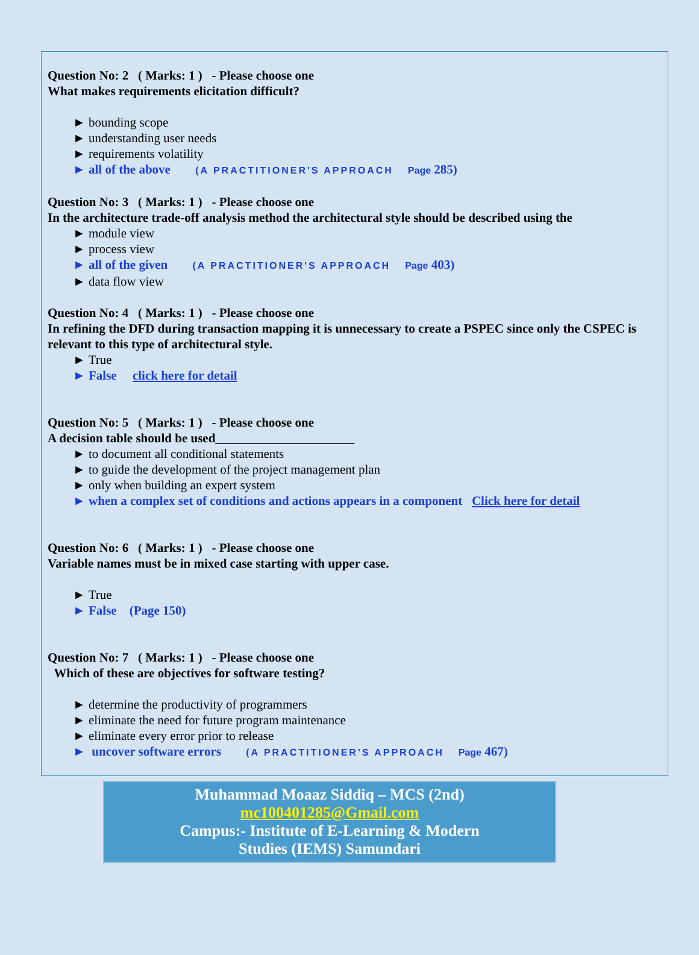Question No: 2 ( Marks: 1 ) - Please choose one
What makes requirements elicitation difficult?
► bounding scope
► understanding user needs
► requirements volatility
► all of the above (A PRACTITIONER'S APPROACH Page 285)
Question No: 3 ( Marks: 1 ) - Please choose one
In the architecture trade-off analysis method the architectural style should be described using the
► module view
► process view
► all of the given (A PRACTITIONER'S APPROACH Page 403)
► data flow view
Question No: 4 ( Marks: 1 ) - Please choose one
In refining the DFD during transaction mapping it is unnecessary to create a PSPEC since only the CSPEC is relevant to this type of architectural style.
► True
► False click here for detail
Question No: 5 ( Marks: 1 ) - Please choose one
A decision table should be used______________________
► to document all conditional statements
► to guide the development of the project management plan
► only when building an expert system
► when a complex set of conditions and actions appears in a component Click here for detail
Question No: 6 ( Marks: 1 ) - Please choose one
Variable names must be in mixed case starting with upper case.
► True
► False (Page 150)
Question No: 7 ( Marks: 1 ) - Please choose one
Which of these are objectives for software testing?
► determine the productivity of programmers
► eliminate the need for future program maintenance
► eliminate every error prior to release
► uncover software errors (A PRACTITIONER'S APPROACH Page 467)
Muhammad Moaaz Siddiq – MCS (2nd)
mc100401285@Gmail.com
Campus:- Institute of E-Learning & Modern
Studies (IEMS) Samundari